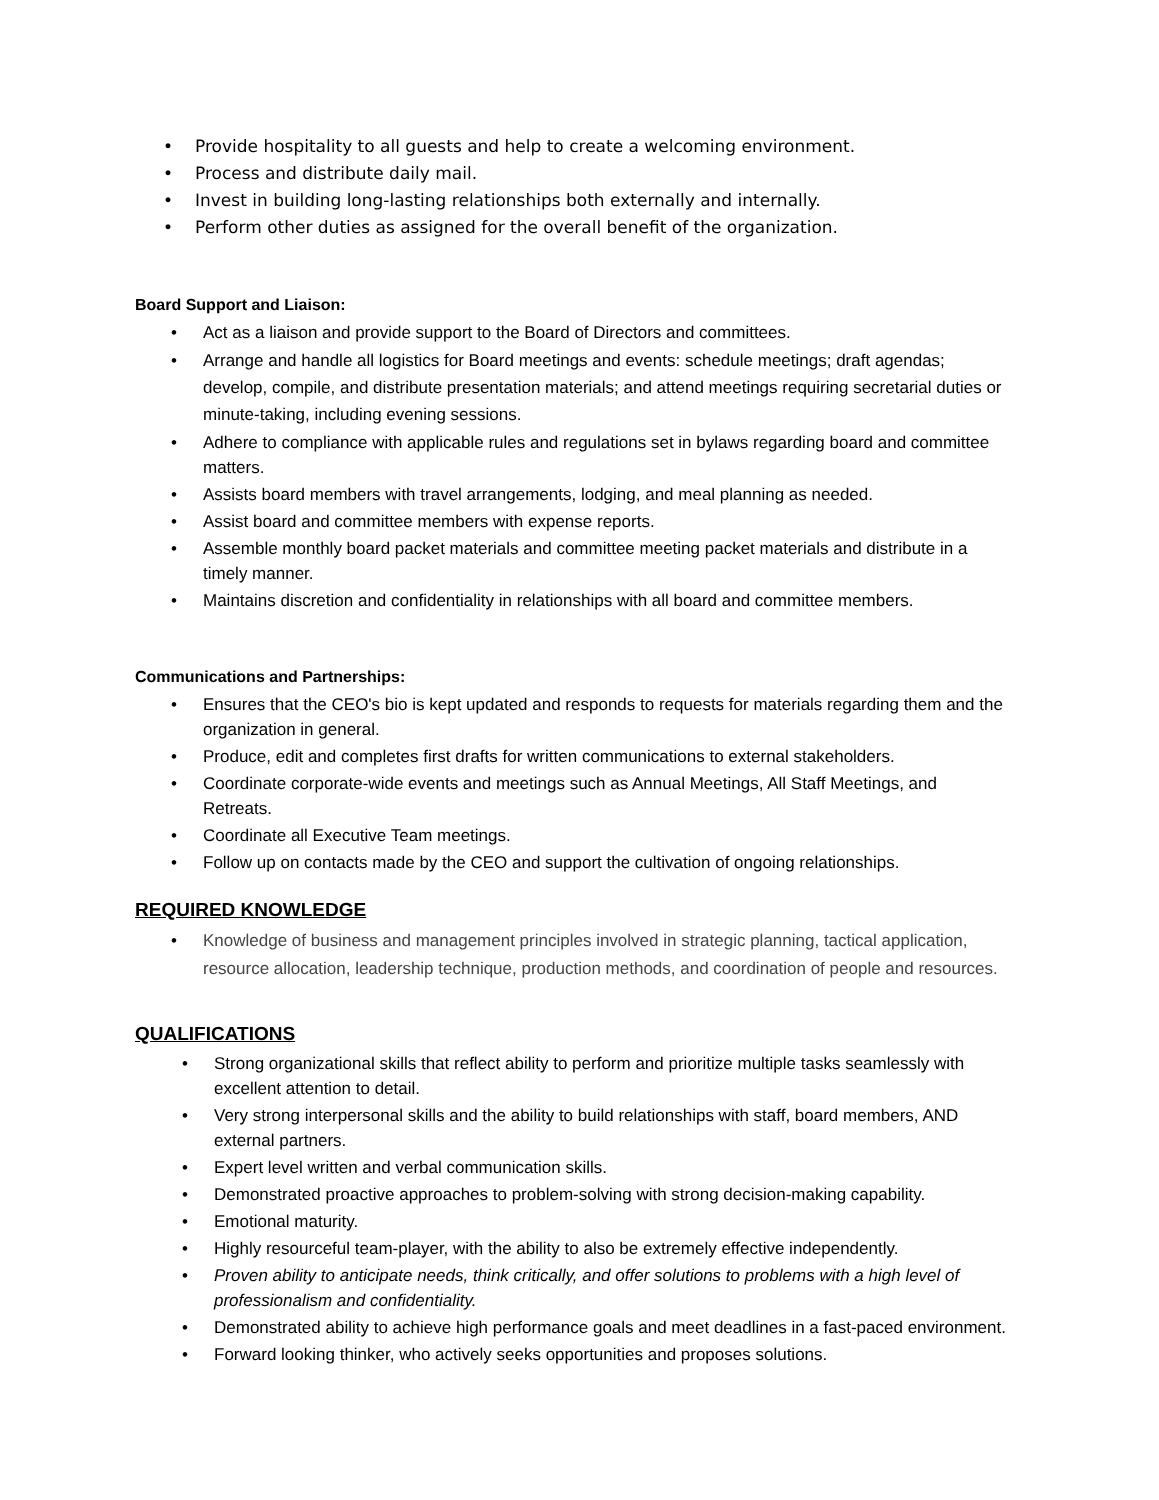• Provide hospitality to all guests and help to create a welcoming environment.
• Process and distribute daily mail.
• Invest in building long-lasting relationships both externally and internally.
• Perform other duties as assigned for the overall benefit of the organization.
Board Support and Liaison:
• Act as a liaison and provide support to the Board of Directors and committees.
• Arrange and handle all logistics for Board meetings and events: schedule meetings; draft agendas; develop, compile, and distribute presentation materials; and attend meetings requiring secretarial duties or minute-taking, including evening sessions.
• Adhere to compliance with applicable rules and regulations set in bylaws regarding board and committee matters.
• Assists board members with travel arrangements, lodging, and meal planning as needed.
• Assist board and committee members with expense reports.
• Assemble monthly board packet materials and committee meeting packet materials and distribute in a timely manner.
• Maintains discretion and confidentiality in relationships with all board and committee members.
Communications and Partnerships:
• Ensures that the CEO's bio is kept updated and responds to requests for materials regarding them and the organization in general.
• Produce, edit and completes first drafts for written communications to external stakeholders.
• Coordinate corporate-wide events and meetings such as Annual Meetings, All Staff Meetings, and Retreats.
• Coordinate all Executive Team meetings.
• Follow up on contacts made by the CEO and support the cultivation of ongoing relationships.
REQUIRED KNOWLEDGE
• Knowledge of business and management principles involved in strategic planning, tactical application, resource allocation, leadership technique, production methods, and coordination of people and resources.
QUALIFICATIONS
• Strong organizational skills that reflect ability to perform and prioritize multiple tasks seamlessly with excellent attention to detail.
• Very strong interpersonal skills and the ability to build relationships with staff, board members, AND external partners.
• Expert level written and verbal communication skills.
• Demonstrated proactive approaches to problem-solving with strong decision-making capability.
• Emotional maturity.
• Highly resourceful team-player, with the ability to also be extremely effective independently.
• Proven ability to anticipate needs, think critically, and offer solutions to problems with a high level of professionalism and confidentiality.
• Demonstrated ability to achieve high performance goals and meet deadlines in a fast-paced environment.
• Forward looking thinker, who actively seeks opportunities and proposes solutions.